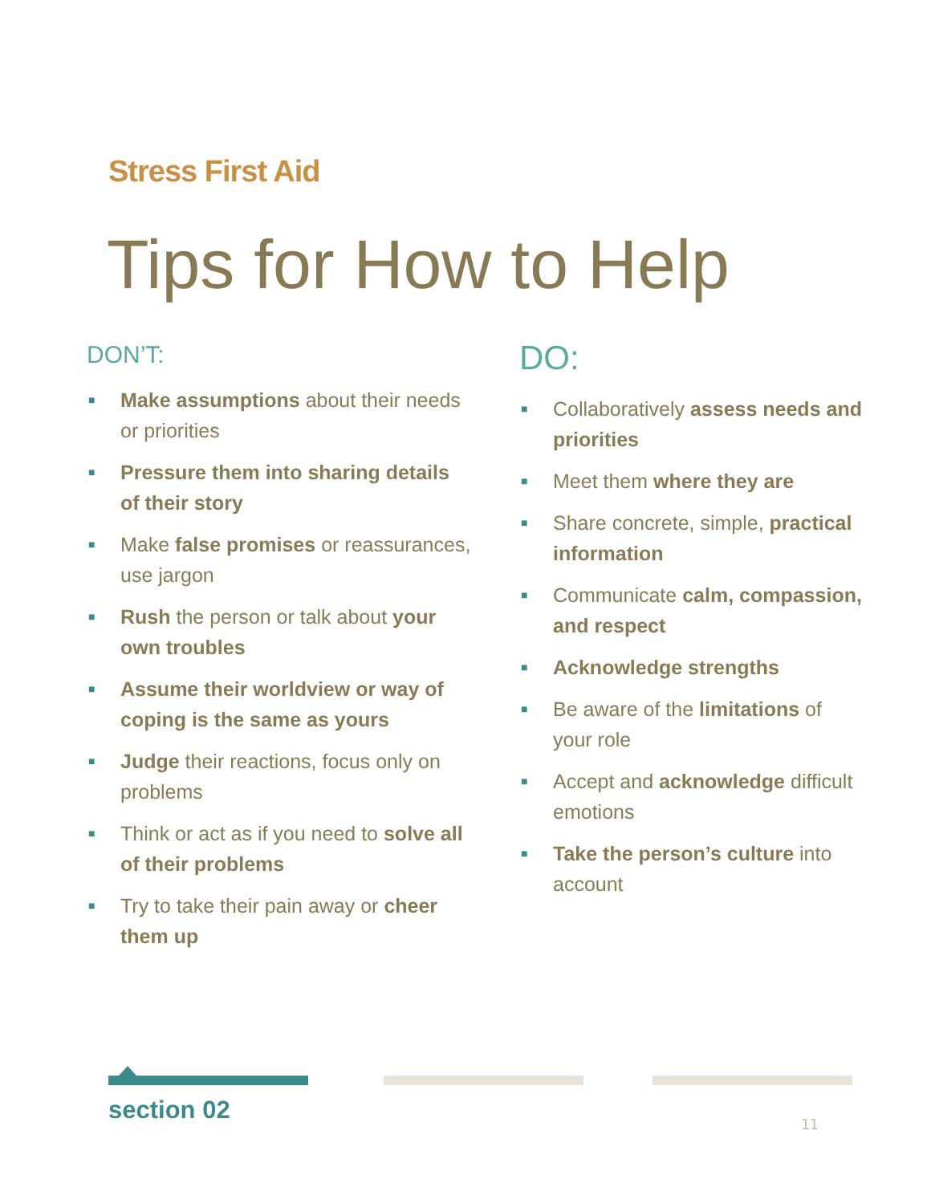Stress First Aid
Tips for How to Help
DON’T:
■ Make assumptions about their needs or priorities
■ Pressure them into sharing details of their story
■ Make false promises or reassurances, use jargon
■ Rush the person or talk about your own troubles
■ Assume their worldview or way of coping is the same as yours
■ Judge their reactions, focus only on problems
■ Think or act as if you need to solve all of their problems
■ Try to take their pain away or cheer them up
DO:
■ Collaboratively assess needs and priorities
■ Meet them where they are
■ Share concrete, simple, practical information
■ Communicate calm, compassion, and respect
■ Acknowledge strengths
■ Be aware of the limitations of your role
■ Accept and acknowledge difficult emotions
■ Take the person’s culture into account
section 02 11